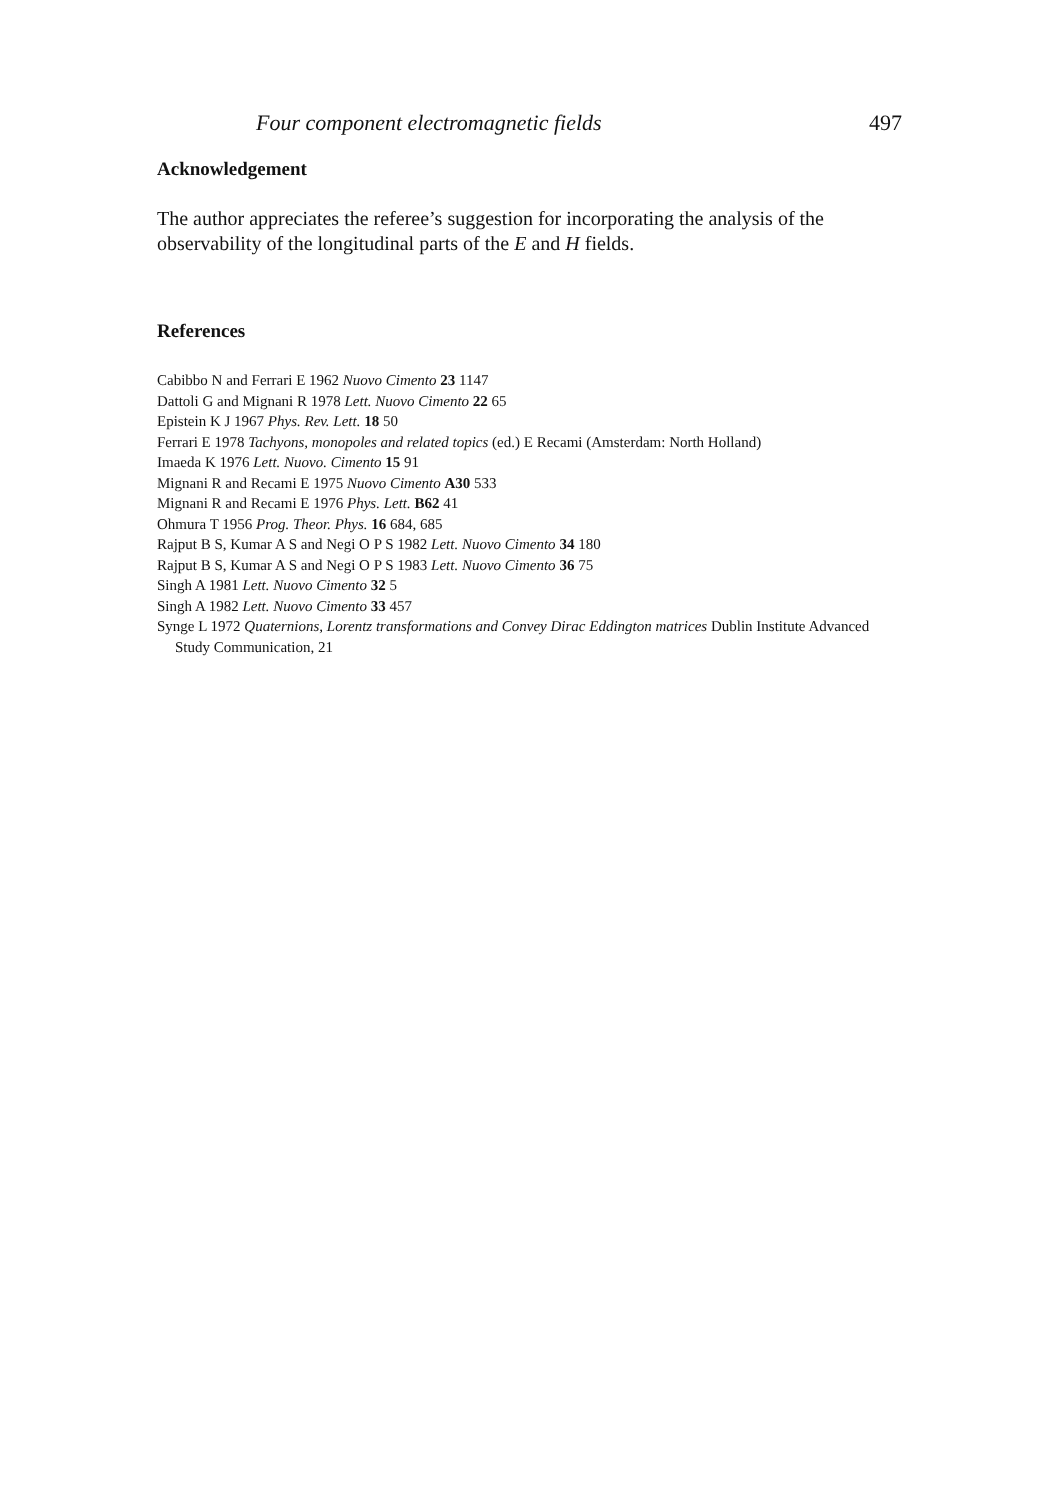Four component electromagnetic fields 497
Acknowledgement
The author appreciates the referee’s suggestion for incorporating the analysis of the observability of the longitudinal parts of the E and H fields.
References
Cabibbo N and Ferrari E 1962 Nuovo Cimento 23 1147
Dattoli G and Mignani R 1978 Lett. Nuovo Cimento 22 65
Epistein K J 1967 Phys. Rev. Lett. 18 50
Ferrari E 1978 Tachyons, monopoles and related topics (ed.) E Recami (Amsterdam: North Holland)
Imaeda K 1976 Lett. Nuovo. Cimento 15 91
Mignani R and Recami E 1975 Nuovo Cimento A30 533
Mignani R and Recami E 1976 Phys. Lett. B62 41
Ohmura T 1956 Prog. Theor. Phys. 16 684, 685
Rajput B S, Kumar A S and Negi O P S 1982 Lett. Nuovo Cimento 34 180
Rajput B S, Kumar A S and Negi O P S 1983 Lett. Nuovo Cimento 36 75
Singh A 1981 Lett. Nuovo Cimento 32 5
Singh A 1982 Lett. Nuovo Cimento 33 457
Synge L 1972 Quaternions, Lorentz transformations and Convey Dirac Eddington matrices Dublin Institute Advanced Study Communication, 21